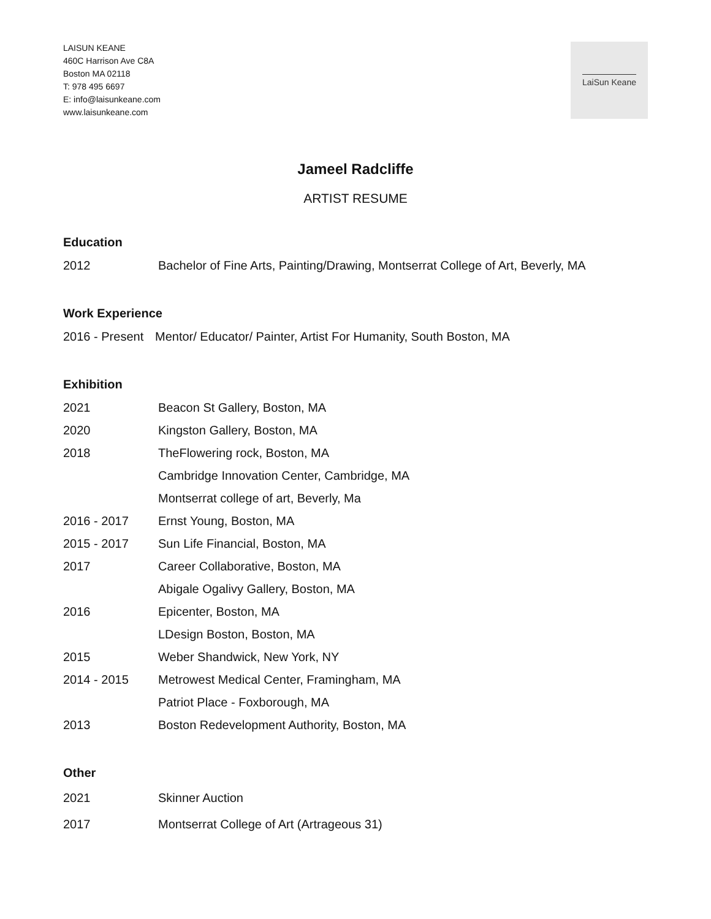LAISUN KEANE
460C Harrison Ave C8A
Boston MA 02118
T: 978 495 6697
E: info@laisunkeane.com
www.laisunkeane.com
LaiSun Keane
Jameel Radcliffe
ARTIST RESUME
Education
| 2012 | Bachelor of Fine Arts, Painting/Drawing, Montserrat College of Art, Beverly, MA |
Work Experience
| 2016 - Present | Mentor/ Educator/ Painter, Artist For Humanity, South Boston, MA |
Exhibition
| 2021 | Beacon St Gallery, Boston, MA |
| 2020 | Kingston Gallery, Boston, MA |
| 2018 | TheFlowering rock, Boston, MA |
| | Cambridge Innovation Center, Cambridge, MA |
| | Montserrat college of art, Beverly, Ma |
| 2016 - 2017 | Ernst Young, Boston, MA |
| 2015 - 2017 | Sun Life Financial, Boston, MA |
| 2017 | Career Collaborative, Boston, MA |
| | Abigale Ogalivy Gallery, Boston, MA |
| 2016 | Epicenter, Boston, MA |
| | LDesign Boston, Boston, MA |
| 2015 | Weber Shandwick, New York, NY |
| 2014 - 2015 | Metrowest Medical Center, Framingham, MA |
| | Patriot Place - Foxborough, MA |
| 2013 | Boston Redevelopment Authority, Boston, MA |
Other
| 2021 | Skinner Auction |
| 2017 | Montserrat College of Art (Artrageous 31) |